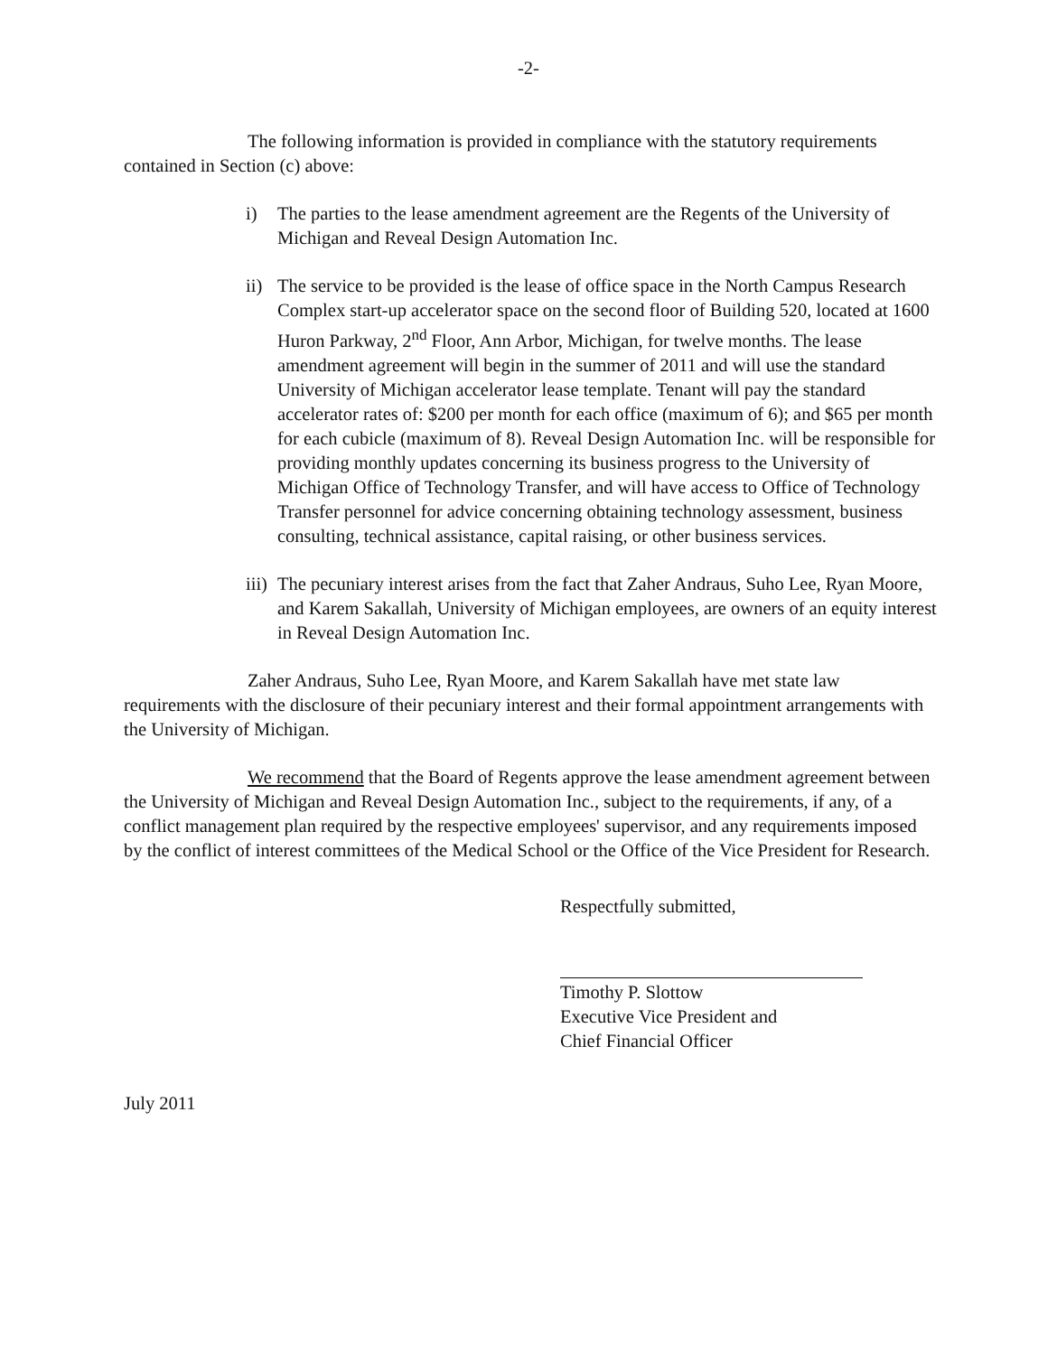-2-
The following information is provided in compliance with the statutory requirements contained in Section (c) above:
i) The parties to the lease amendment agreement are the Regents of the University of Michigan and Reveal Design Automation Inc.
ii) The service to be provided is the lease of office space in the North Campus Research Complex start-up accelerator space on the second floor of Building 520, located at 1600 Huron Parkway, 2<sup>nd</sup> Floor, Ann Arbor, Michigan, for twelve months. The lease amendment agreement will begin in the summer of 2011 and will use the standard University of Michigan accelerator lease template. Tenant will pay the standard accelerator rates of: $200 per month for each office (maximum of 6); and $65 per month for each cubicle (maximum of 8). Reveal Design Automation Inc. will be responsible for providing monthly updates concerning its business progress to the University of Michigan Office of Technology Transfer, and will have access to Office of Technology Transfer personnel for advice concerning obtaining technology assessment, business consulting, technical assistance, capital raising, or other business services.
iii) The pecuniary interest arises from the fact that Zaher Andraus, Suho Lee, Ryan Moore, and Karem Sakallah, University of Michigan employees, are owners of an equity interest in Reveal Design Automation Inc.
Zaher Andraus, Suho Lee, Ryan Moore, and Karem Sakallah have met state law requirements with the disclosure of their pecuniary interest and their formal appointment arrangements with the University of Michigan.
We recommend that the Board of Regents approve the lease amendment agreement between the University of Michigan and Reveal Design Automation Inc., subject to the requirements, if any, of a conflict management plan required by the respective employees' supervisor, and any requirements imposed by the conflict of interest committees of the Medical School or the Office of the Vice President for Research.
Respectfully submitted,
Timothy P. Slottow
Executive Vice President and
Chief Financial Officer
July 2011